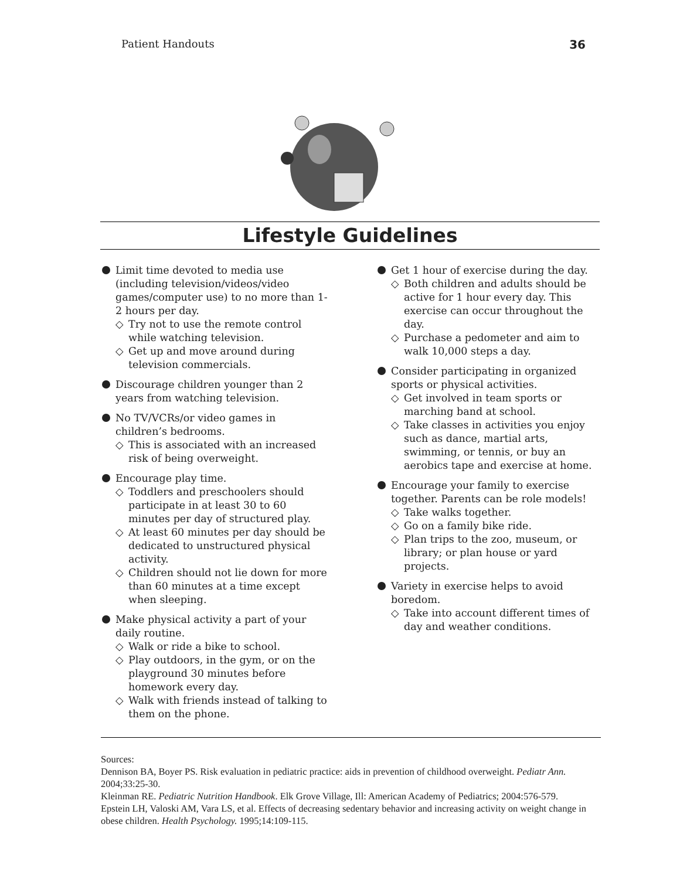Patient Handouts 36
Lifestyle Guidelines
Limit time devoted to media use (including television/videos/video games/computer use) to no more than 1-2 hours per day.
◇ Try not to use the remote control while watching television.
◇ Get up and move around during television commercials.
Discourage children younger than 2 years from watching television.
No TV/VCRs/or video games in children’s bedrooms.
◇ This is associated with an increased risk of being overweight.
Encourage play time.
◇ Toddlers and preschoolers should participate in at least 30 to 60 minutes per day of structured play.
◇ At least 60 minutes per day should be dedicated to unstructured physical activity.
◇ Children should not lie down for more than 60 minutes at a time except when sleeping.
Make physical activity a part of your daily routine.
◇ Walk or ride a bike to school.
◇ Play outdoors, in the gym, or on the playground 30 minutes before homework every day.
◇ Walk with friends instead of talking to them on the phone.
Get 1 hour of exercise during the day.
◇ Both children and adults should be active for 1 hour every day. This exercise can occur throughout the day.
◇ Purchase a pedometer and aim to walk 10,000 steps a day.
Consider participating in organized sports or physical activities.
◇ Get involved in team sports or marching band at school.
◇ Take classes in activities you enjoy such as dance, martial arts, swimming, or tennis, or buy an aerobics tape and exercise at home.
Encourage your family to exercise together. Parents can be role models!
◇ Take walks together.
◇ Go on a family bike ride.
◇ Plan trips to the zoo, museum, or library; or plan house or yard projects.
Variety in exercise helps to avoid boredom.
◇ Take into account different times of day and weather conditions.
Sources:
Dennison BA, Boyer PS. Risk evaluation in pediatric practice: aids in prevention of childhood overweight. Pediatr Ann. 2004;33:25-30.
Kleinman RE. Pediatric Nutrition Handbook. Elk Grove Village, Ill: American Academy of Pediatrics; 2004:576-579.
Epstein LH, Valoski AM, Vara LS, et al. Effects of decreasing sedentary behavior and increasing activity on weight change in obese children. Health Psychology. 1995;14:109-115.